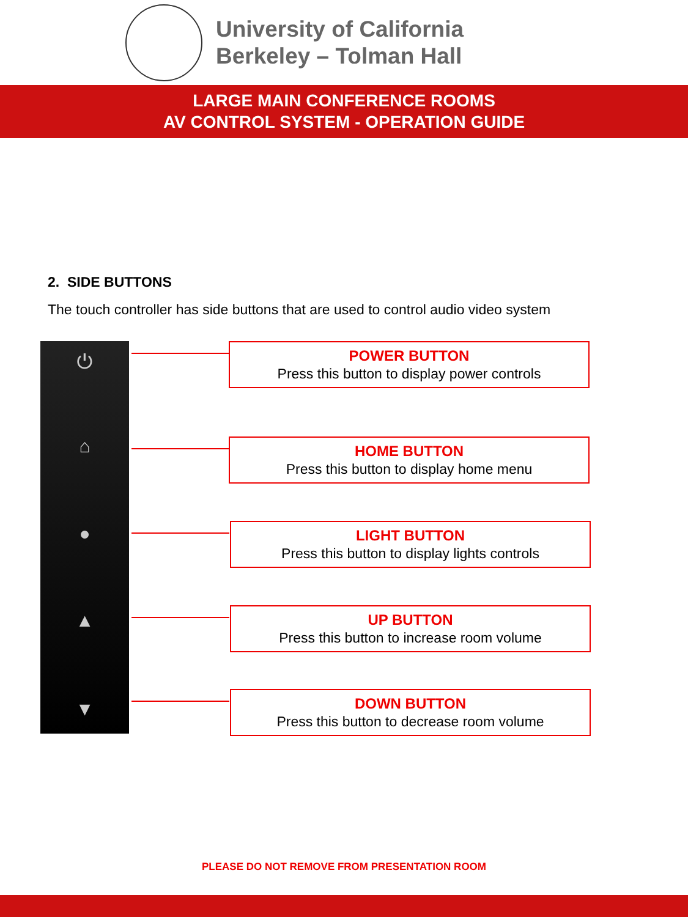University of California
Berkeley – Tolman Hall
LARGE MAIN CONFERENCE ROOMS
AV CONTROL SYSTEM - OPERATION GUIDE
2. SIDE BUTTONS
The touch controller has side buttons that are used to control audio video system
⏻
⌂
●
▲
▼
POWER BUTTON
Press this button to display power controls
HOME BUTTON
Press this button to display home menu
LIGHT BUTTON
Press this button to display lights controls
UP BUTTON
Press this button to increase room volume
DOWN BUTTON
Press this button to decrease room volume
PLEASE DO NOT REMOVE FROM PRESENTATION ROOM